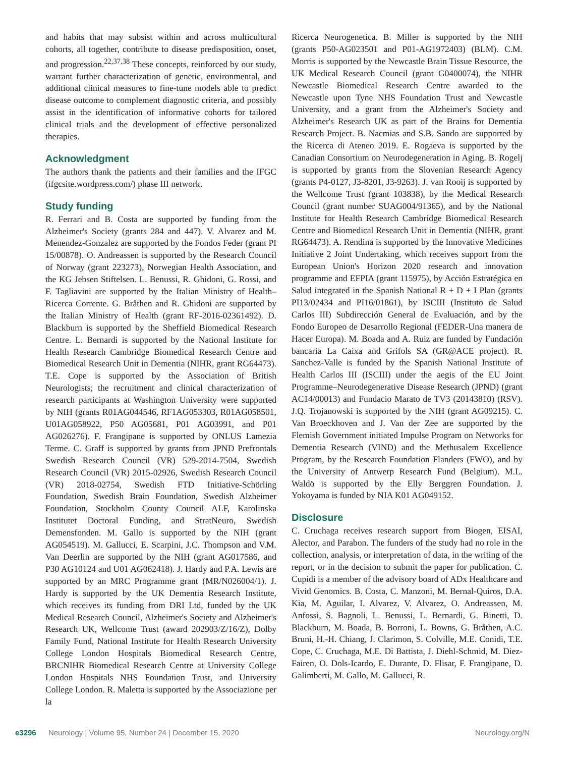and habits that may subsist within and across multicultural cohorts, all together, contribute to disease predisposition, onset, and progression.<sup>22,37,38</sup> These concepts, reinforced by our study, warrant further characterization of genetic, environmental, and additional clinical measures to fine-tune models able to predict disease outcome to complement diagnostic criteria, and possibly assist in the identification of informative cohorts for tailored clinical trials and the development of effective personalized therapies.
Acknowledgment
The authors thank the patients and their families and the IFGC (ifgcsite.wordpress.com/) phase III network.
Study funding
R. Ferrari and B. Costa are supported by funding from the Alzheimer's Society (grants 284 and 447). V. Alvarez and M. Menendez-Gonzalez are supported by the Fondos Feder (grant PI 15/00878). O. Andreassen is supported by the Research Council of Norway (grant 223273), Norwegian Health Association, and the KG Jebsen Stiftelsen. L. Benussi, R. Ghidoni, G. Rossi, and F. Tagliavini are supported by the Italian Ministry of Health–Ricerca Corrente. G. Bråthen and R. Ghidoni are supported by the Italian Ministry of Health (grant RF-2016-02361492). D. Blackburn is supported by the Sheffield Biomedical Research Centre. L. Bernardi is supported by the National Institute for Health Research Cambridge Biomedical Research Centre and Biomedical Research Unit in Dementia (NIHR, grant RG64473). T.E. Cope is supported by the Association of British Neurologists; the recruitment and clinical characterization of research participants at Washington University were supported by NIH (grants R01AG044546, RF1AG053303, R01AG058501, U01AG058922, P50 AG05681, P01 AG03991, and P01 AG026276). F. Frangipane is supported by ONLUS Lamezia Terme. C. Graff is supported by grants from JPND Prefrontals Swedish Research Council (VR) 529-2014-7504, Swedish Research Council (VR) 2015-02926, Swedish Research Council (VR) 2018-02754, Swedish FTD Initiative-Schörling Foundation, Swedish Brain Foundation, Swedish Alzheimer Foundation, Stockholm County Council ALF, Karolinska Institutet Doctoral Funding, and StratNeuro, Swedish Demensfonden. M. Gallo is supported by the NIH (grant AG054519). M. Gallucci, E. Scarpini, J.C. Thompson and V.M. Van Deerlin are supported by the NIH (grant AG017586, and P30 AG10124 and U01 AG062418). J. Hardy and P.A. Lewis are supported by an MRC Programme grant (MR/N026004/1). J. Hardy is supported by the UK Dementia Research Institute, which receives its funding from DRI Ltd, funded by the UK Medical Research Council, Alzheimer's Society and Alzheimer's Research UK, Wellcome Trust (award 202903/Z/16/Z), Dolby Family Fund, National Institute for Health Research University College London Hospitals Biomedical Research Centre, BRCNIHR Biomedical Research Centre at University College London Hospitals NHS Foundation Trust, and University College London. R. Maletta is supported by the Associazione per la
Ricerca Neurogenetica. B. Miller is supported by the NIH (grants P50-AG023501 and P01-AG1972403) (BLM). C.M. Morris is supported by the Newcastle Brain Tissue Resource, the UK Medical Research Council (grant G0400074), the NIHR Newcastle Biomedical Research Centre awarded to the Newcastle upon Tyne NHS Foundation Trust and Newcastle University, and a grant from the Alzheimer's Society and Alzheimer's Research UK as part of the Brains for Dementia Research Project. B. Nacmias and S.B. Sando are supported by the Ricerca di Ateneo 2019. E. Rogaeva is supported by the Canadian Consortium on Neurodegeneration in Aging. B. Rogelj is supported by grants from the Slovenian Research Agency (grants P4-0127, J3-8201, J3-9263). J. van Rooij is supported by the Wellcome Trust (grant 103838), by the Medical Research Council (grant number SUAG004/91365), and by the National Institute for Health Research Cambridge Biomedical Research Centre and Biomedical Research Unit in Dementia (NIHR, grant RG64473). A. Rendina is supported by the Innovative Medicines Initiative 2 Joint Undertaking, which receives support from the European Union's Horizon 2020 research and innovation programme and EFPIA (grant 115975), by Acción Estratégica en Salud integrated in the Spanish National R + D + I Plan (grants PI13/02434 and PI16/01861), by ISCIII (Instituto de Salud Carlos III) Subdirección General de Evaluación, and by the Fondo Europeo de Desarrollo Regional (FEDER-Una manera de Hacer Europa). M. Boada and A. Ruiz are funded by Fundación bancaria La Caixa and Grifols SA (GR@ACE project). R. Sanchez-Valle is funded by the Spanish National Institute of Health Carlos III (ISCIII) under the aegis of the EU Joint Programme–Neurodegenerative Disease Research (JPND) (grant AC14/00013) and Fundacio Marato de TV3 (20143810) (RSV). J.Q. Trojanowski is supported by the NIH (grant AG09215). C. Van Broeckhoven and J. Van der Zee are supported by the Flemish Government initiated Impulse Program on Networks for Dementia Research (VIND) and the Methusalem Excellence Program, by the Research Foundation Flanders (FWO), and by the University of Antwerp Research Fund (Belgium). M.L. Waldö is supported by the Elly Berggren Foundation. J. Yokoyama is funded by NIA K01 AG049152.
Disclosure
C. Cruchaga receives research support from Biogen, EISAI, Alector, and Parabon. The funders of the study had no role in the collection, analysis, or interpretation of data, in the writing of the report, or in the decision to submit the paper for publication. C. Cupidi is a member of the advisory board of ADx Healthcare and Vivid Genomics. B. Costa, C. Manzoni, M. Bernal-Quiros, D.A. Kia, M. Aguilar, I. Alvarez, V. Alvarez, O. Andreassen, M. Anfossi, S. Bagnoli, L. Benussi, L. Bernardi, G. Binetti, D. Blackburn, M. Boada, B. Borroni, L. Bowns, G. Bråthen, A.C. Bruni, H.-H. Chiang, J. Clarimon, S. Colville, M.E. Conidi, T.E. Cope, C. Cruchaga, M.E. Di Battista, J. Diehl-Schmid, M. Diez-Fairen, O. Dols-Icardo, E. Durante, D. Flisar, F. Frangipane, D. Galimberti, M. Gallo, M. Gallucci, R.
e3296 Neurology | Volume 95, Number 24 | December 15, 2020 Neurology.org/N